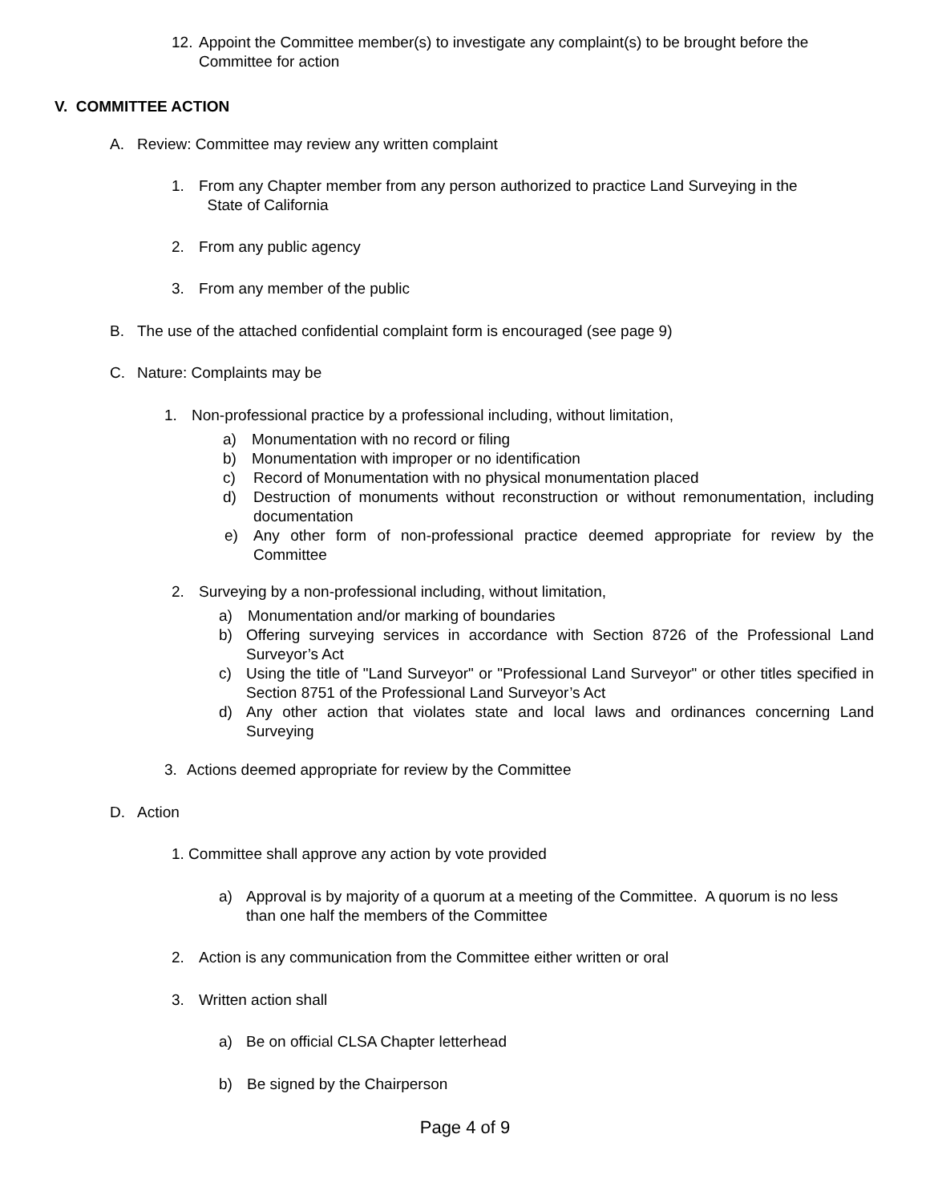12. Appoint the Committee member(s) to investigate any complaint(s) to be brought before the Committee for action
V. COMMITTEE ACTION
A. Review: Committee may review any written complaint
1. From any Chapter member from any person authorized to practice Land Surveying in the
State of California
2. From any public agency
3. From any member of the public
B. The use of the attached confidential complaint form is encouraged (see page 9)
C. Nature: Complaints may be
1. Non-professional practice by a professional including, without limitation,
a) Monumentation with no record or filing
b) Monumentation with improper or no identification
c) Record of Monumentation with no physical monumentation placed
d) Destruction of monuments without reconstruction or without remonumentation, including documentation
e) Any other form of non-professional practice deemed appropriate for review by the Committee
2. Surveying by a non-professional including, without limitation,
a) Monumentation and/or marking of boundaries
b) Offering surveying services in accordance with Section 8726 of the Professional Land Surveyor’s Act
c) Using the title of "Land Surveyor" or "Professional Land Surveyor" or other titles specified in Section 8751 of the Professional Land Surveyor’s Act
d) Any other action that violates state and local laws and ordinances concerning Land Surveying
3. Actions deemed appropriate for review by the Committee
D. Action
1. Committee shall approve any action by vote provided
a) Approval is by majority of a quorum at a meeting of the Committee. A quorum is no less than one half the members of the Committee
2. Action is any communication from the Committee either written or oral
3. Written action shall
a) Be on official CLSA Chapter letterhead
b) Be signed by the Chairperson
Page 4 of 9